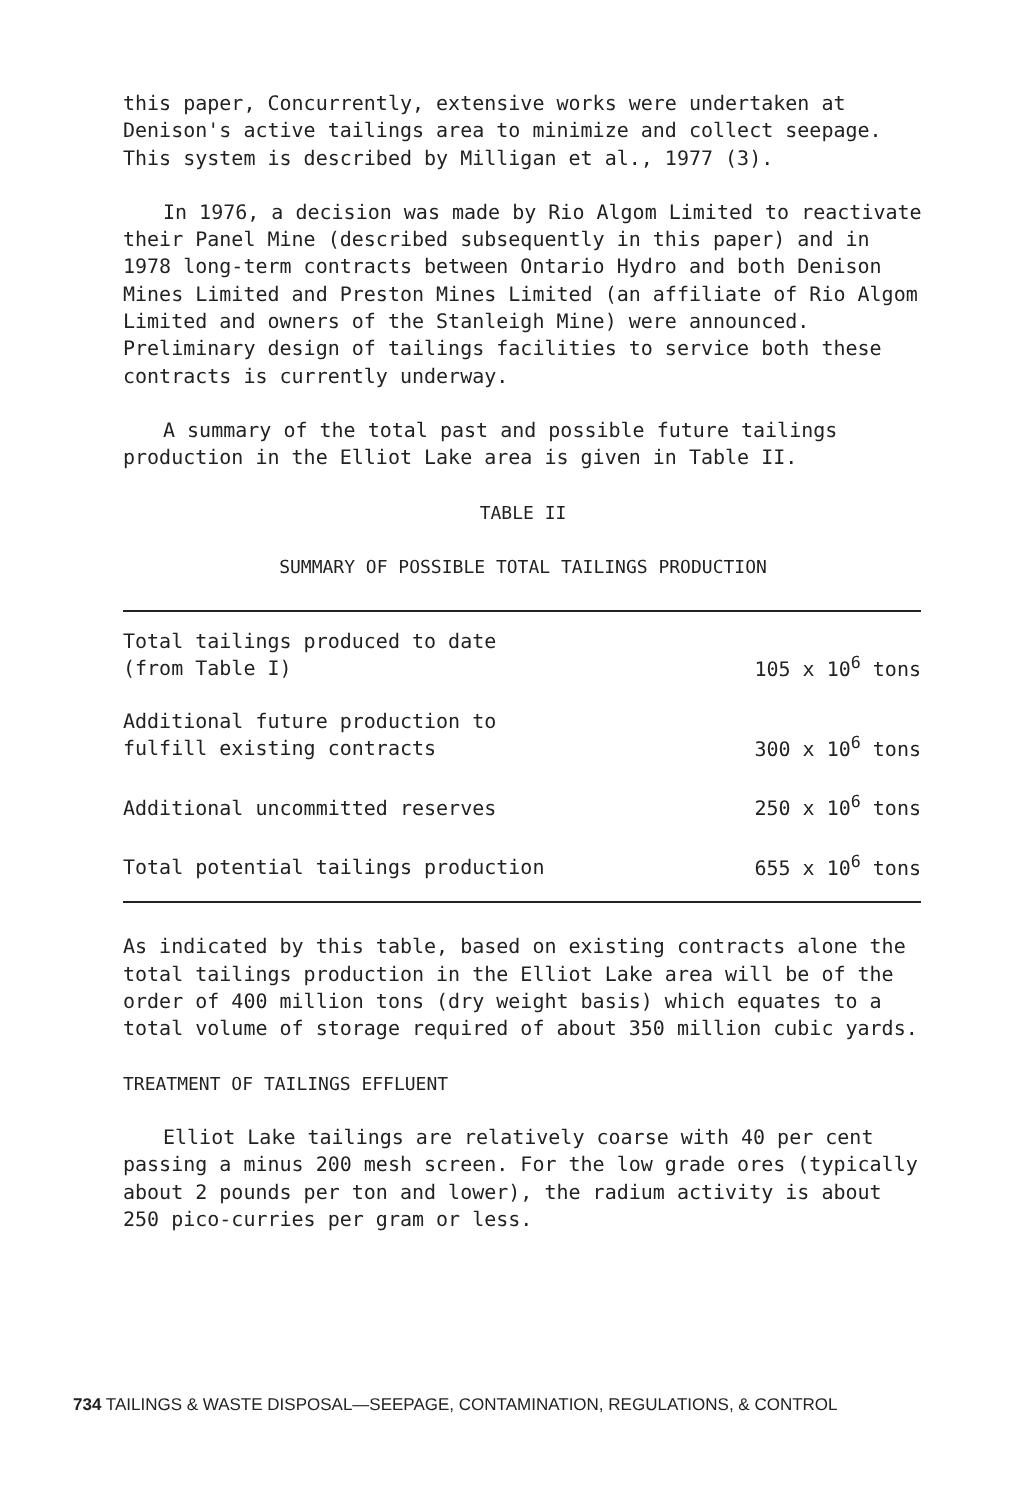this paper, Concurrently, extensive works were undertaken at Denison's active tailings area to minimize and collect seepage. This system is described by Milligan et al., 1977 (3).
In 1976, a decision was made by Rio Algom Limited to reactivate their Panel Mine (described subsequently in this paper) and in 1978 long-term contracts between Ontario Hydro and both Denison Mines Limited and Preston Mines Limited (an affiliate of Rio Algom Limited and owners of the Stanleigh Mine) were announced. Preliminary design of tailings facilities to service both these contracts is currently underway.
A summary of the total past and possible future tailings production in the Elliot Lake area is given in Table II.
TABLE II
SUMMARY OF POSSIBLE TOTAL TAILINGS PRODUCTION
| Total tailings produced to date (from Table I) | 105 x 10<sup>6</sup> tons |
| Additional future production to fulfill existing contracts | 300 x 10<sup>6</sup> tons |
| Additional uncommitted reserves | 250 x 10<sup>6</sup> tons |
| Total potential tailings production | 655 x 10<sup>6</sup> tons |
As indicated by this table, based on existing contracts alone the total tailings production in the Elliot Lake area will be of the order of 400 million tons (dry weight basis) which equates to a total volume of storage required of about 350 million cubic yards.
TREATMENT OF TAILINGS EFFLUENT
Elliot Lake tailings are relatively coarse with 40 per cent passing a minus 200 mesh screen. For the low grade ores (typically about 2 pounds per ton and lower), the radium activity is about 250 pico-curries per gram or less.
734 TAILINGS & WASTE DISPOSAL—SEEPAGE, CONTAMINATION, REGULATIONS, & CONTROL